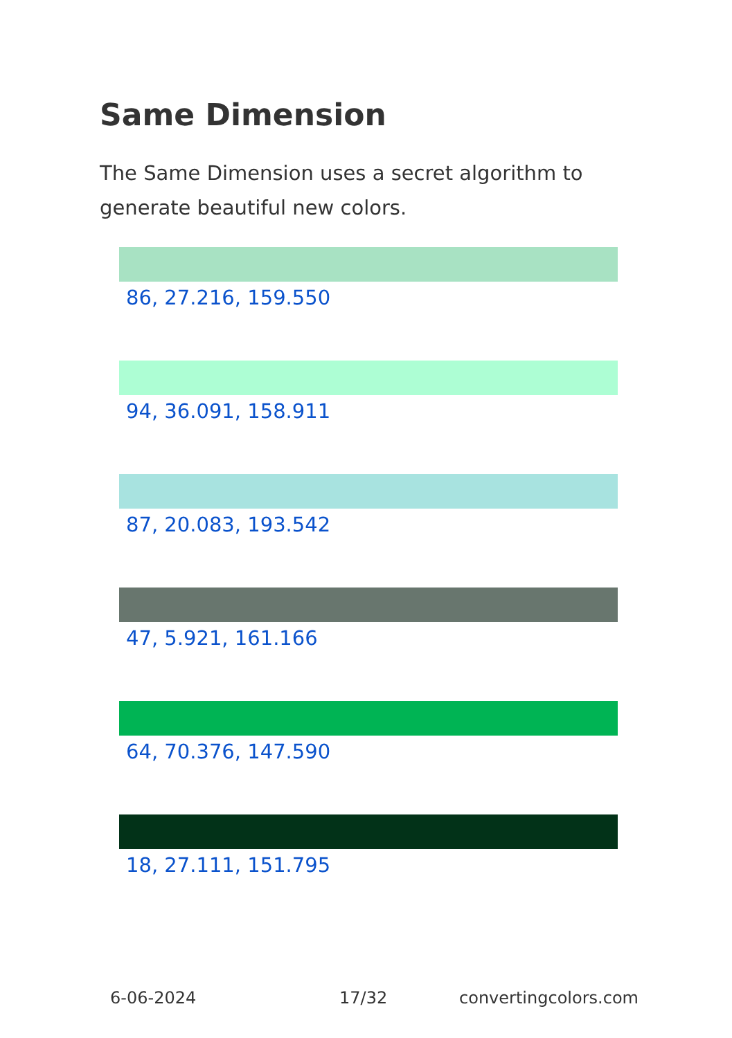Same Dimension
The Same Dimension uses a secret algorithm to generate beautiful new colors.
86, 27.216, 159.550
94, 36.091, 158.911
87, 20.083, 193.542
47, 5.921, 161.166
64, 70.376, 147.590
18, 27.111, 151.795
6-06-2024 17/32 convertingcolors.com